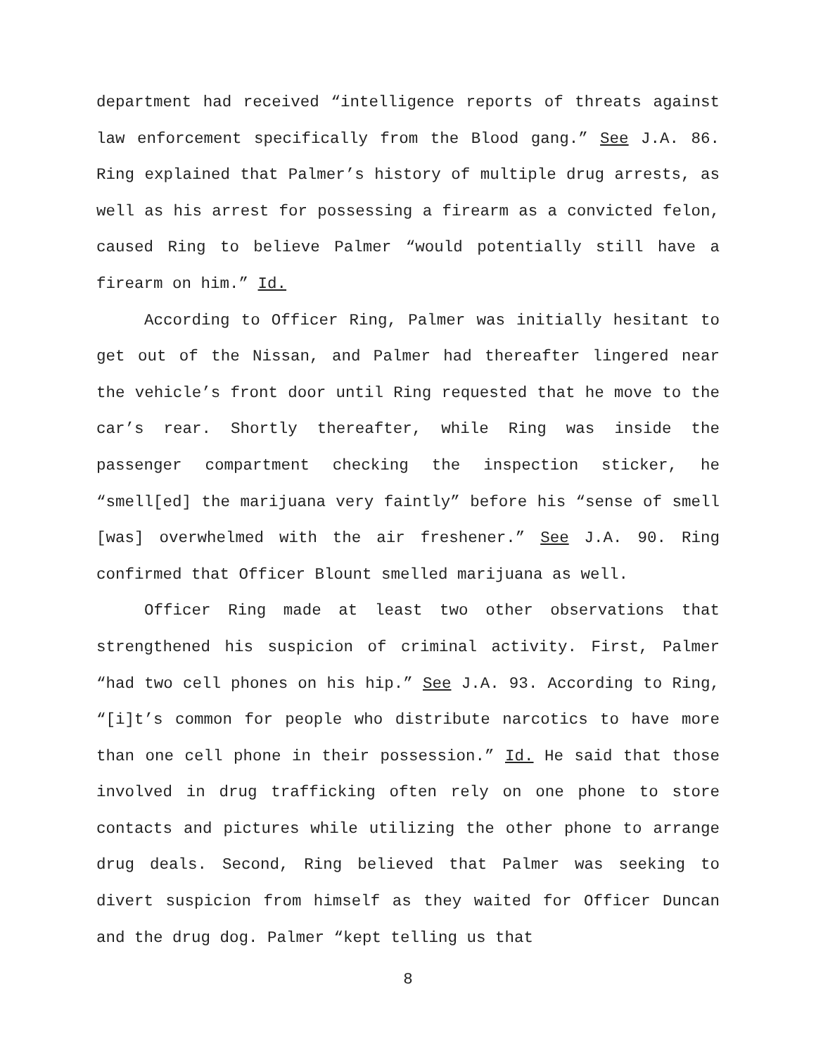department had received “intelligence reports of threats against law enforcement specifically from the Blood gang.” See J.A. 86. Ring explained that Palmer’s history of multiple drug arrests, as well as his arrest for possessing a firearm as a convicted felon, caused Ring to believe Palmer “would potentially still have a firearm on him.” Id.
According to Officer Ring, Palmer was initially hesitant to get out of the Nissan, and Palmer had thereafter lingered near the vehicle’s front door until Ring requested that he move to the car’s rear. Shortly thereafter, while Ring was inside the passenger compartment checking the inspection sticker, he “smell[ed] the marijuana very faintly” before his “sense of smell [was] overwhelmed with the air freshener.” See J.A. 90. Ring confirmed that Officer Blount smelled marijuana as well.
Officer Ring made at least two other observations that strengthened his suspicion of criminal activity. First, Palmer “had two cell phones on his hip.” See J.A. 93. According to Ring, “[i]t’s common for people who distribute narcotics to have more than one cell phone in their possession.” Id. He said that those involved in drug trafficking often rely on one phone to store contacts and pictures while utilizing the other phone to arrange drug deals. Second, Ring believed that Palmer was seeking to divert suspicion from himself as they waited for Officer Duncan and the drug dog. Palmer “kept telling us that
8